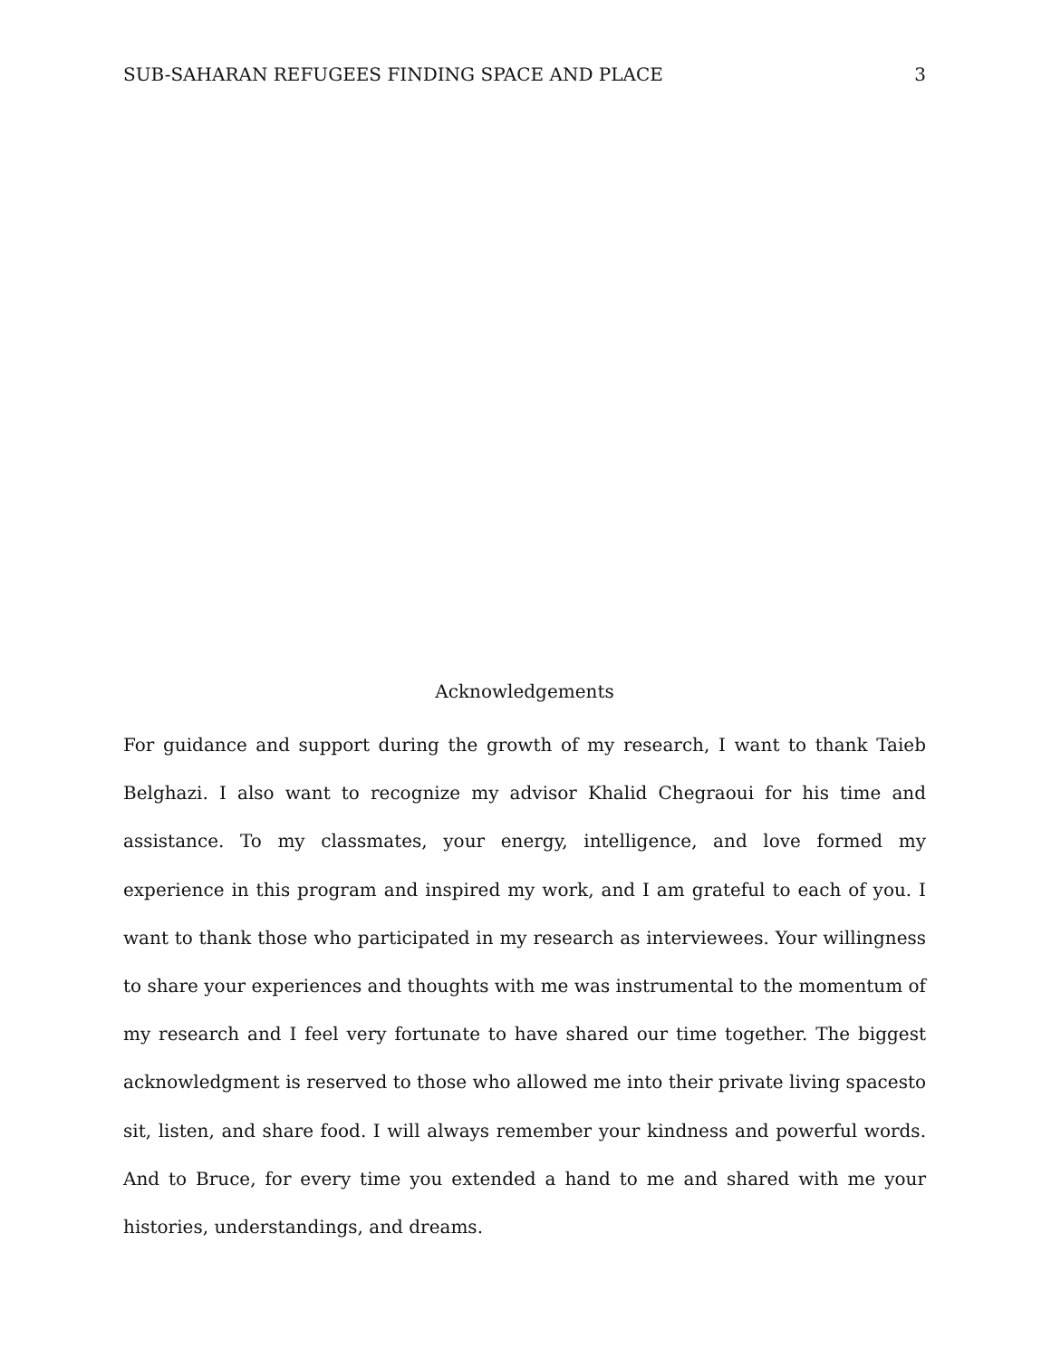SUB-SAHARAN REFUGEES FINDING SPACE AND PLACE 3
Acknowledgements
For guidance and support during the growth of my research, I want to thank Taieb Belghazi. I also want to recognize my advisor Khalid Chegraoui for his time and assistance. To my classmates, your energy, intelligence, and love formed my experience in this program and inspired my work, and I am grateful to each of you. I want to thank those who participated in my research as interviewees. Your willingness to share your experiences and thoughts with me was instrumental to the momentum of my research and I feel very fortunate to have shared our time together. The biggest acknowledgment is reserved to those who allowed me into their private living spacesto sit, listen, and share food. I will always remember your kindness and powerful words. And to Bruce, for every time you extended a hand to me and shared with me your histories, understandings, and dreams.